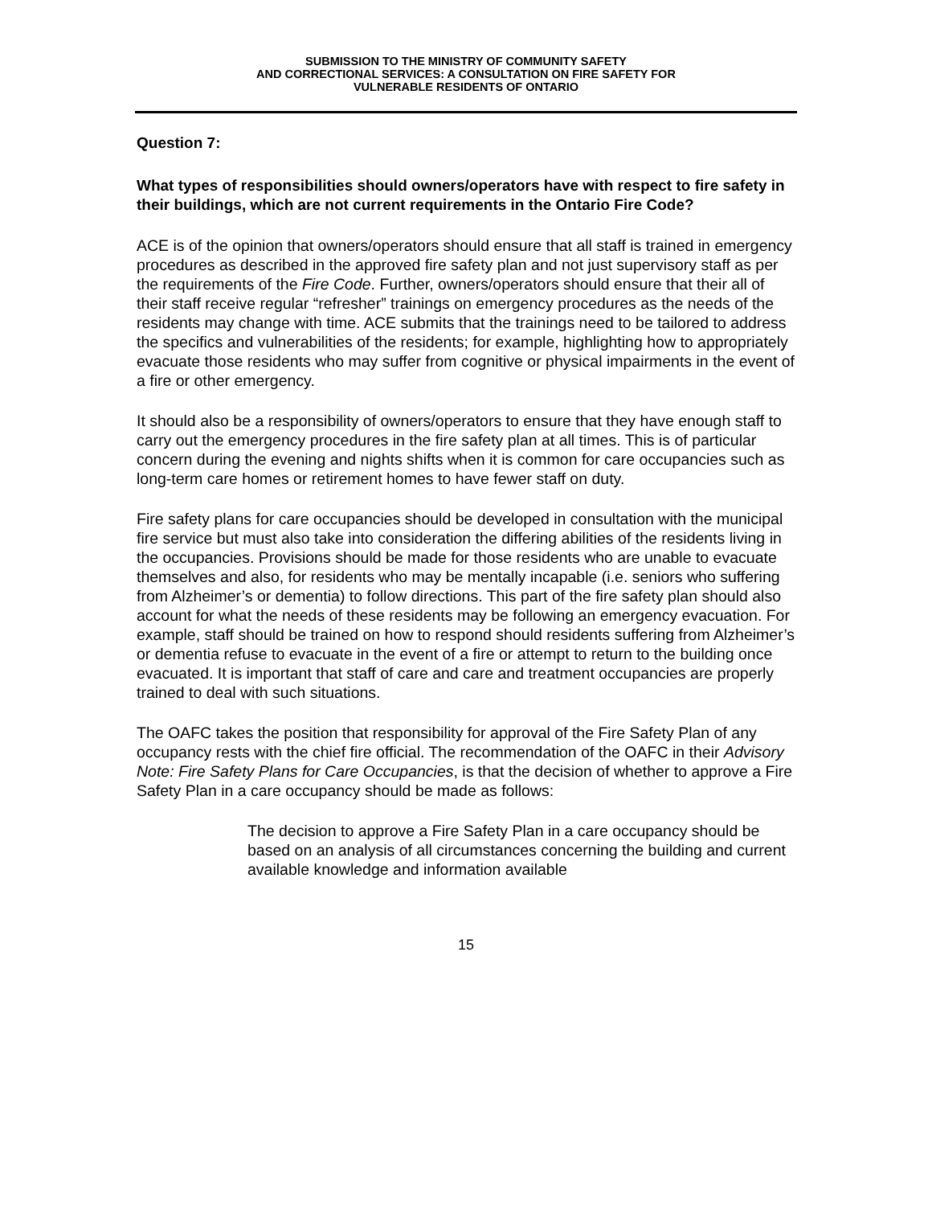SUBMISSION TO THE MINISTRY OF COMMUNITY SAFETY
AND CORRECTIONAL SERVICES: A CONSULTATION ON FIRE SAFETY FOR
VULNERABLE RESIDENTS OF ONTARIO
Question 7:
What types of responsibilities should owners/operators have with respect to fire safety in their buildings, which are not current requirements in the Ontario Fire Code?
ACE is of the opinion that owners/operators should ensure that all staff is trained in emergency procedures as described in the approved fire safety plan and not just supervisory staff as per the requirements of the Fire Code. Further, owners/operators should ensure that their all of their staff receive regular “refresher” trainings on emergency procedures as the needs of the residents may change with time. ACE submits that the trainings need to be tailored to address the specifics and vulnerabilities of the residents; for example, highlighting how to appropriately evacuate those residents who may suffer from cognitive or physical impairments in the event of a fire or other emergency.
It should also be a responsibility of owners/operators to ensure that they have enough staff to carry out the emergency procedures in the fire safety plan at all times. This is of particular concern during the evening and nights shifts when it is common for care occupancies such as long-term care homes or retirement homes to have fewer staff on duty.
Fire safety plans for care occupancies should be developed in consultation with the municipal fire service but must also take into consideration the differing abilities of the residents living in the occupancies. Provisions should be made for those residents who are unable to evacuate themselves and also, for residents who may be mentally incapable (i.e. seniors who suffering from Alzheimer’s or dementia) to follow directions. This part of the fire safety plan should also account for what the needs of these residents may be following an emergency evacuation. For example, staff should be trained on how to respond should residents suffering from Alzheimer’s or dementia refuse to evacuate in the event of a fire or attempt to return to the building once evacuated. It is important that staff of care and care and treatment occupancies are properly trained to deal with such situations.
The OAFC takes the position that responsibility for approval of the Fire Safety Plan of any occupancy rests with the chief fire official. The recommendation of the OAFC in their Advisory Note: Fire Safety Plans for Care Occupancies, is that the decision of whether to approve a Fire Safety Plan in a care occupancy should be made as follows:
The decision to approve a Fire Safety Plan in a care occupancy should be based on an analysis of all circumstances concerning the building and current available knowledge and information available
15